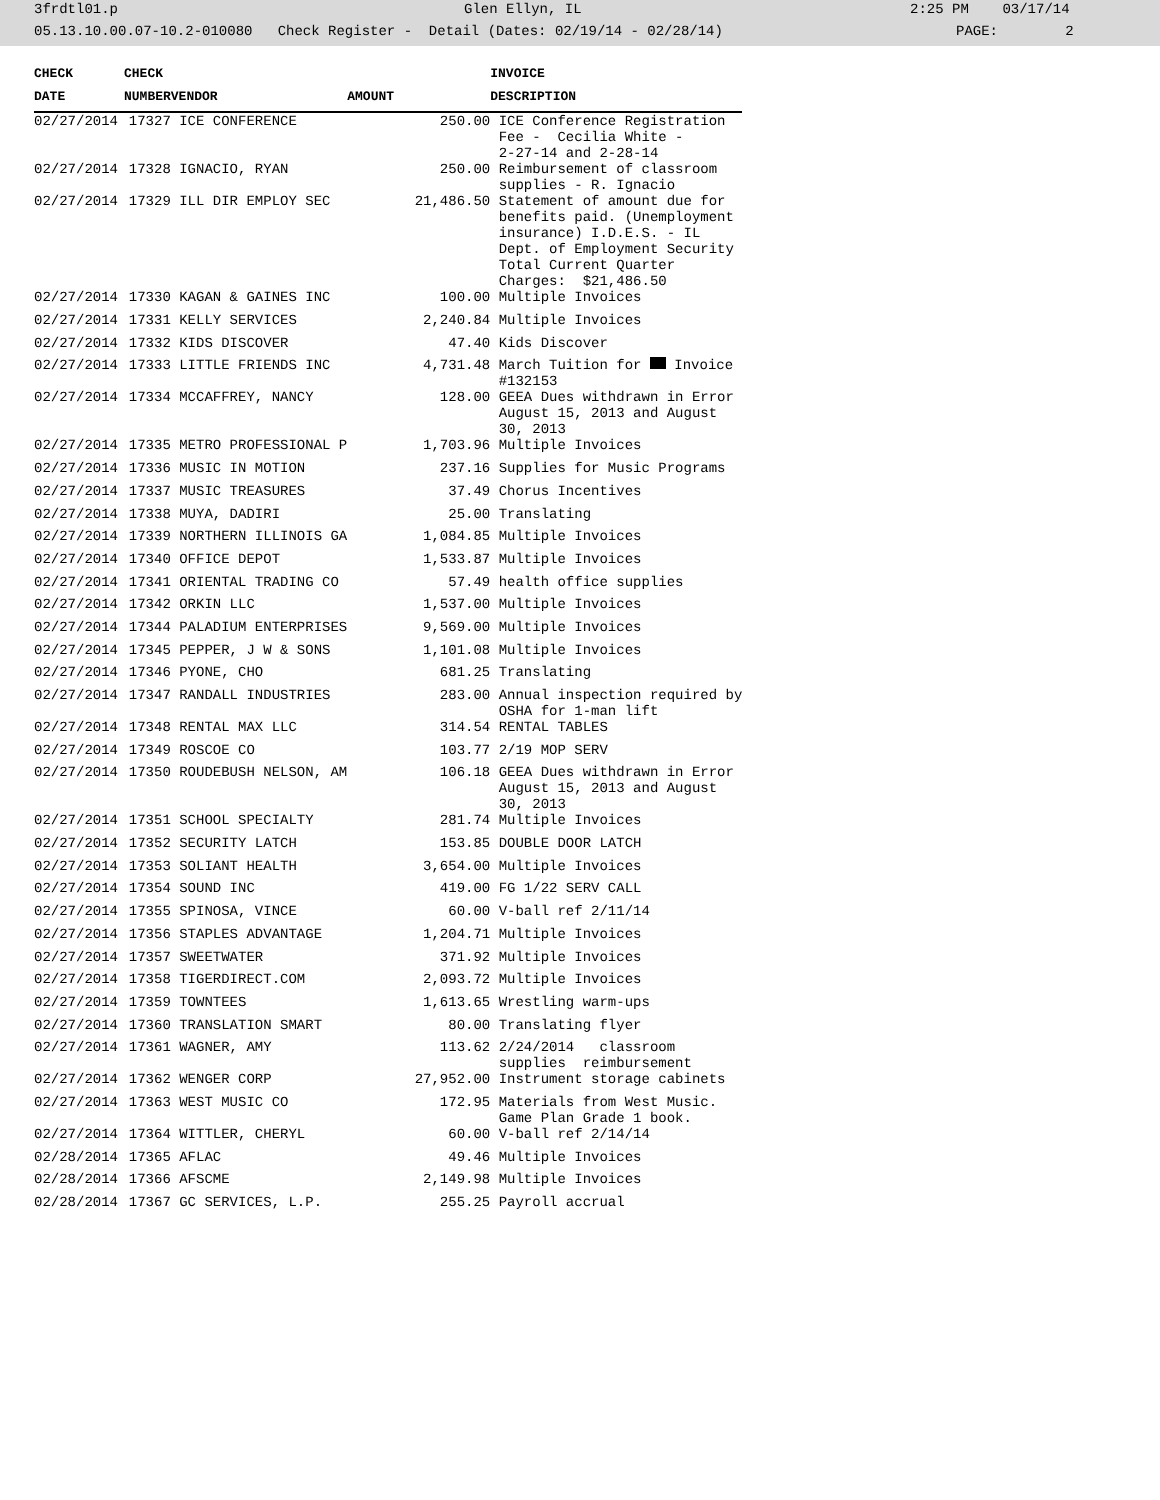3frdtl01.p Glen Ellyn, IL 2:25 PM 03/17/14
05.13.10.00.07-10.2-010080 Check Register - Detail (Dates: 02/19/14 - 02/28/14) PAGE: 2
| CHECK | CHECK | | | | INVOICE |
| --- | --- | --- | --- | --- | --- |
| DATE | NUMBER | VENDOR | AMOUNT | | DESCRIPTION |
| 02/27/2014 | 17327 | ICE CONFERENCE | 250.00 | | ICE Conference Registration Fee - Cecilia White - 2-27-14 and 2-28-14 |
| 02/27/2014 | 17328 | IGNACIO, RYAN | 250.00 | | Reimbursement of classroom supplies - R. Ignacio |
| 02/27/2014 | 17329 | ILL DIR EMPLOY SEC | 21,486.50 | | Statement of amount due for benefits paid. (Unemployment insurance) I.D.E.S. - IL Dept. of Employment Security Total Current Quarter Charges: $21,486.50 |
| 02/27/2014 | 17330 | KAGAN & GAINES INC | 100.00 | | Multiple Invoices |
| 02/27/2014 | 17331 | KELLY SERVICES | 2,240.84 | | Multiple Invoices |
| 02/27/2014 | 17332 | KIDS DISCOVER | 47.40 | | Kids Discover |
| 02/27/2014 | 17333 | LITTLE FRIENDS INC | 4,731.48 | | March Tuition for Invoice #132153 |
| 02/27/2014 | 17334 | MCCAFFREY, NANCY | 128.00 | | GEEA Dues withdrawn in Error August 15, 2013 and August 30, 2013 |
| 02/27/2014 | 17335 | METRO PROFESSIONAL P | 1,703.96 | | Multiple Invoices |
| 02/27/2014 | 17336 | MUSIC IN MOTION | 237.16 | | Supplies for Music Programs |
| 02/27/2014 | 17337 | MUSIC TREASURES | 37.49 | | Chorus Incentives |
| 02/27/2014 | 17338 | MUYA, DADIRI | 25.00 | | Translating |
| 02/27/2014 | 17339 | NORTHERN ILLINOIS GA | 1,084.85 | | Multiple Invoices |
| 02/27/2014 | 17340 | OFFICE DEPOT | 1,533.87 | | Multiple Invoices |
| 02/27/2014 | 17341 | ORIENTAL TRADING CO | 57.49 | | health office supplies |
| 02/27/2014 | 17342 | ORKIN LLC | 1,537.00 | | Multiple Invoices |
| 02/27/2014 | 17344 | PALADIUM ENTERPRISES | 9,569.00 | | Multiple Invoices |
| 02/27/2014 | 17345 | PEPPER, J W & SONS | 1,101.08 | | Multiple Invoices |
| 02/27/2014 | 17346 | PYONE, CHO | 681.25 | | Translating |
| 02/27/2014 | 17347 | RANDALL INDUSTRIES | 283.00 | | Annual inspection required by OSHA for 1-man lift |
| 02/27/2014 | 17348 | RENTAL MAX LLC | 314.54 | | RENTAL TABLES |
| 02/27/2014 | 17349 | ROSCOE CO | 103.77 | | 2/19 MOP SERV |
| 02/27/2014 | 17350 | ROUDEBUSH NELSON, AM | 106.18 | | GEEA Dues withdrawn in Error August 15, 2013 and August 30, 2013 |
| 02/27/2014 | 17351 | SCHOOL SPECIALTY | 281.74 | | Multiple Invoices |
| 02/27/2014 | 17352 | SECURITY LATCH | 153.85 | | DOUBLE DOOR LATCH |
| 02/27/2014 | 17353 | SOLIANT HEALTH | 3,654.00 | | Multiple Invoices |
| 02/27/2014 | 17354 | SOUND INC | 419.00 | | FG 1/22 SERV CALL |
| 02/27/2014 | 17355 | SPINOSA, VINCE | 60.00 | | V-ball ref 2/11/14 |
| 02/27/2014 | 17356 | STAPLES ADVANTAGE | 1,204.71 | | Multiple Invoices |
| 02/27/2014 | 17357 | SWEETWATER | 371.92 | | Multiple Invoices |
| 02/27/2014 | 17358 | TIGERDIRECT.COM | 2,093.72 | | Multiple Invoices |
| 02/27/2014 | 17359 | TOWNTEES | 1,613.65 | | Wrestling warm-ups |
| 02/27/2014 | 17360 | TRANSLATION SMART | 80.00 | | Translating flyer |
| 02/27/2014 | 17361 | WAGNER, AMY | 113.62 | | 2/24/2014 classroom supplies reimbursement |
| 02/27/2014 | 17362 | WENGER CORP | 27,952.00 | | Instrument storage cabinets |
| 02/27/2014 | 17363 | WEST MUSIC CO | 172.95 | | Materials from West Music. Game Plan Grade 1 book. |
| 02/27/2014 | 17364 | WITTLER, CHERYL | 60.00 | | V-ball ref 2/14/14 |
| 02/28/2014 | 17365 | AFLAC | 49.46 | | Multiple Invoices |
| 02/28/2014 | 17366 | AFSCME | 2,149.98 | | Multiple Invoices |
| 02/28/2014 | 17367 | GC SERVICES, L.P. | 255.25 | | Payroll accrual |